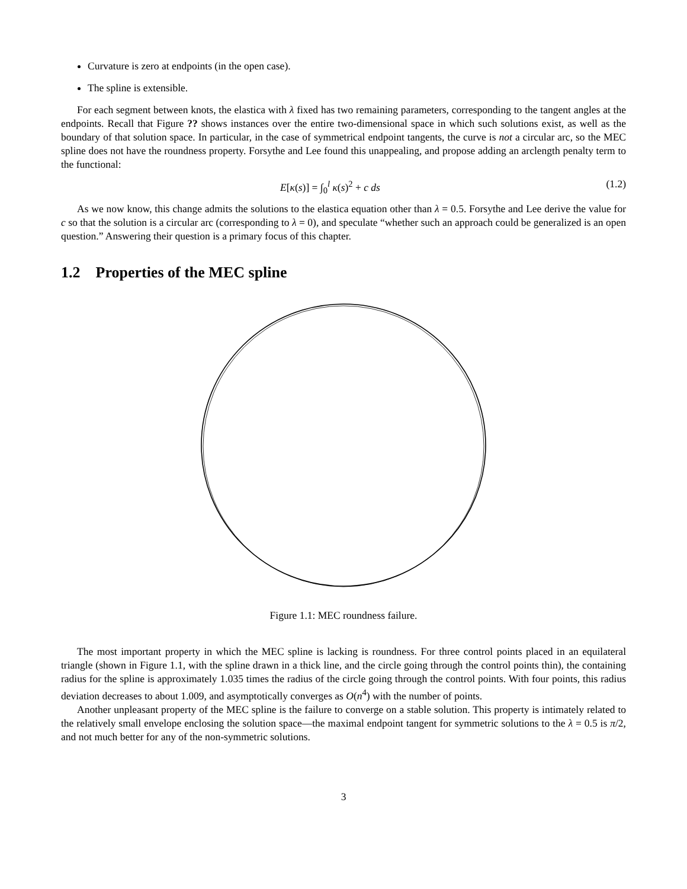Curvature is zero at endpoints (in the open case).
The spline is extensible.
For each segment between knots, the elastica with λ fixed has two remaining parameters, corresponding to the tangent angles at the endpoints. Recall that Figure ?? shows instances over the entire two-dimensional space in which such solutions exist, as well as the boundary of that solution space. In particular, in the case of symmetrical endpoint tangents, the curve is not a circular arc, so the MEC spline does not have the roundness property. Forsythe and Lee found this unappealing, and propose adding an arclength penalty term to the functional:
E[κ(s)] = ∫<sub>0</sub><sup>l</sup> κ(s)<sup>2</sup> + c ds (1.2)
As we now know, this change admits the solutions to the elastica equation other than λ = 0.5. Forsythe and Lee derive the value for c so that the solution is a circular arc (corresponding to λ = 0), and speculate “whether such an approach could be generalized is an open question.” Answering their question is a primary focus of this chapter.
1.2 Properties of the MEC spline
Figure 1.1: MEC roundness failure.
The most important property in which the MEC spline is lacking is roundness. For three control points placed in an equilateral triangle (shown in Figure 1.1, with the spline drawn in a thick line, and the circle going through the control points thin), the containing radius for the spline is approximately 1.035 times the radius of the circle going through the control points. With four points, this radius deviation decreases to about 1.009, and asymptotically converges as O(n<sup>4</sup>) with the number of points.
Another unpleasant property of the MEC spline is the failure to converge on a stable solution. This property is intimately related to the relatively small envelope enclosing the solution space—the maximal endpoint tangent for symmetric solutions to the λ = 0.5 is π/2, and not much better for any of the non-symmetric solutions.
3